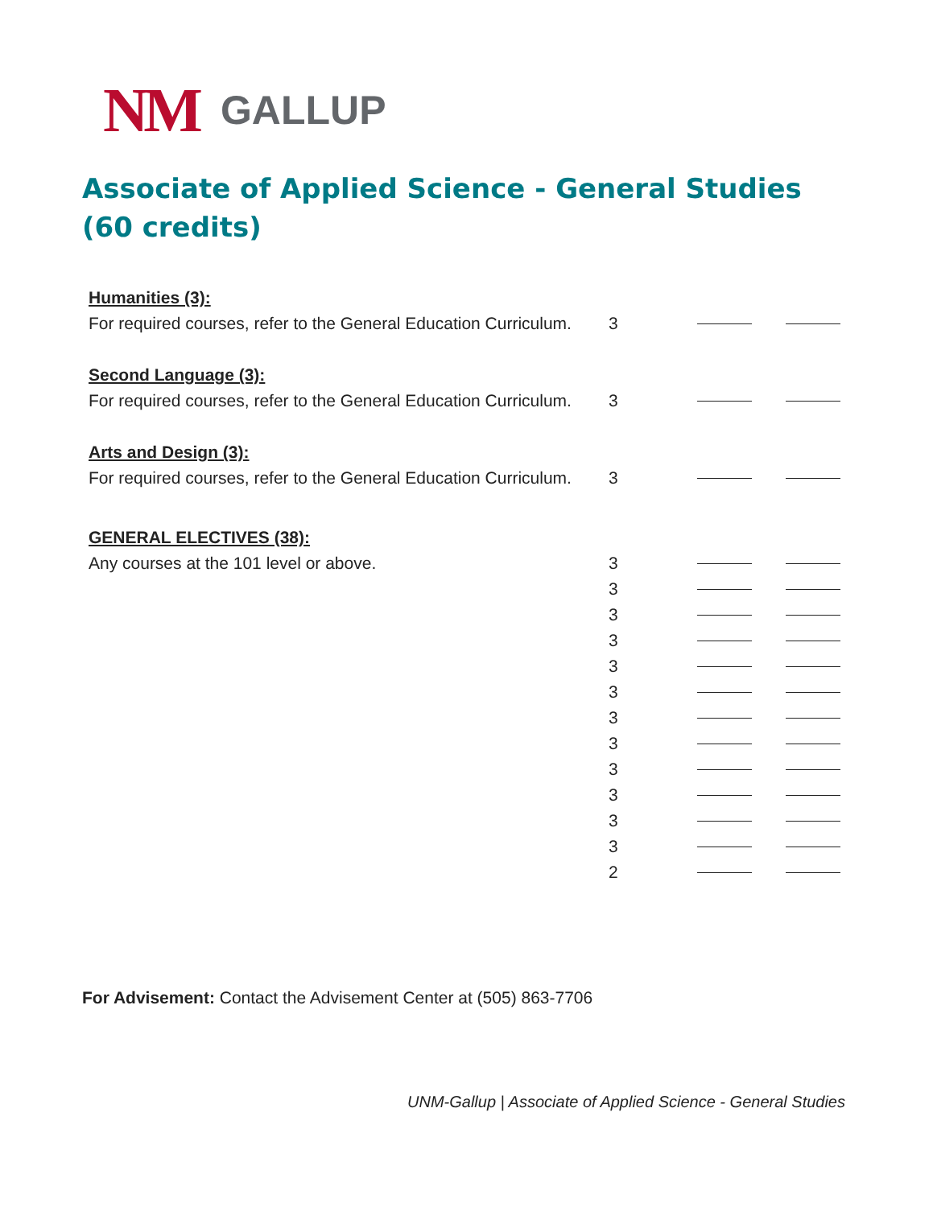NM GALLUP
Associate of Applied Science - General Studies
(60 credits)
| Humanities (3): | | | |
| For required courses, refer to the General Education Curriculum. | 3 | | |
| Second Language (3): | | | |
| For required courses, refer to the General Education Curriculum. | 3 | | |
| Arts and Design (3): | | | |
| For required courses, refer to the General Education Curriculum. | 3 | | |
| GENERAL ELECTIVES (38): | | | |
| Any courses at the 101 level or above. | 3 | | |
| | 3 | | |
| | 3 | | |
| | 3 | | |
| | 3 | | |
| | 3 | | |
| | 3 | | |
| | 3 | | |
| | 3 | | |
| | 3 | | |
| | 3 | | |
| | 3 | | |
| | 2 | | |
For Advisement: Contact the Advisement Center at (505) 863-7706
UNM-Gallup | Associate of Applied Science - General Studies